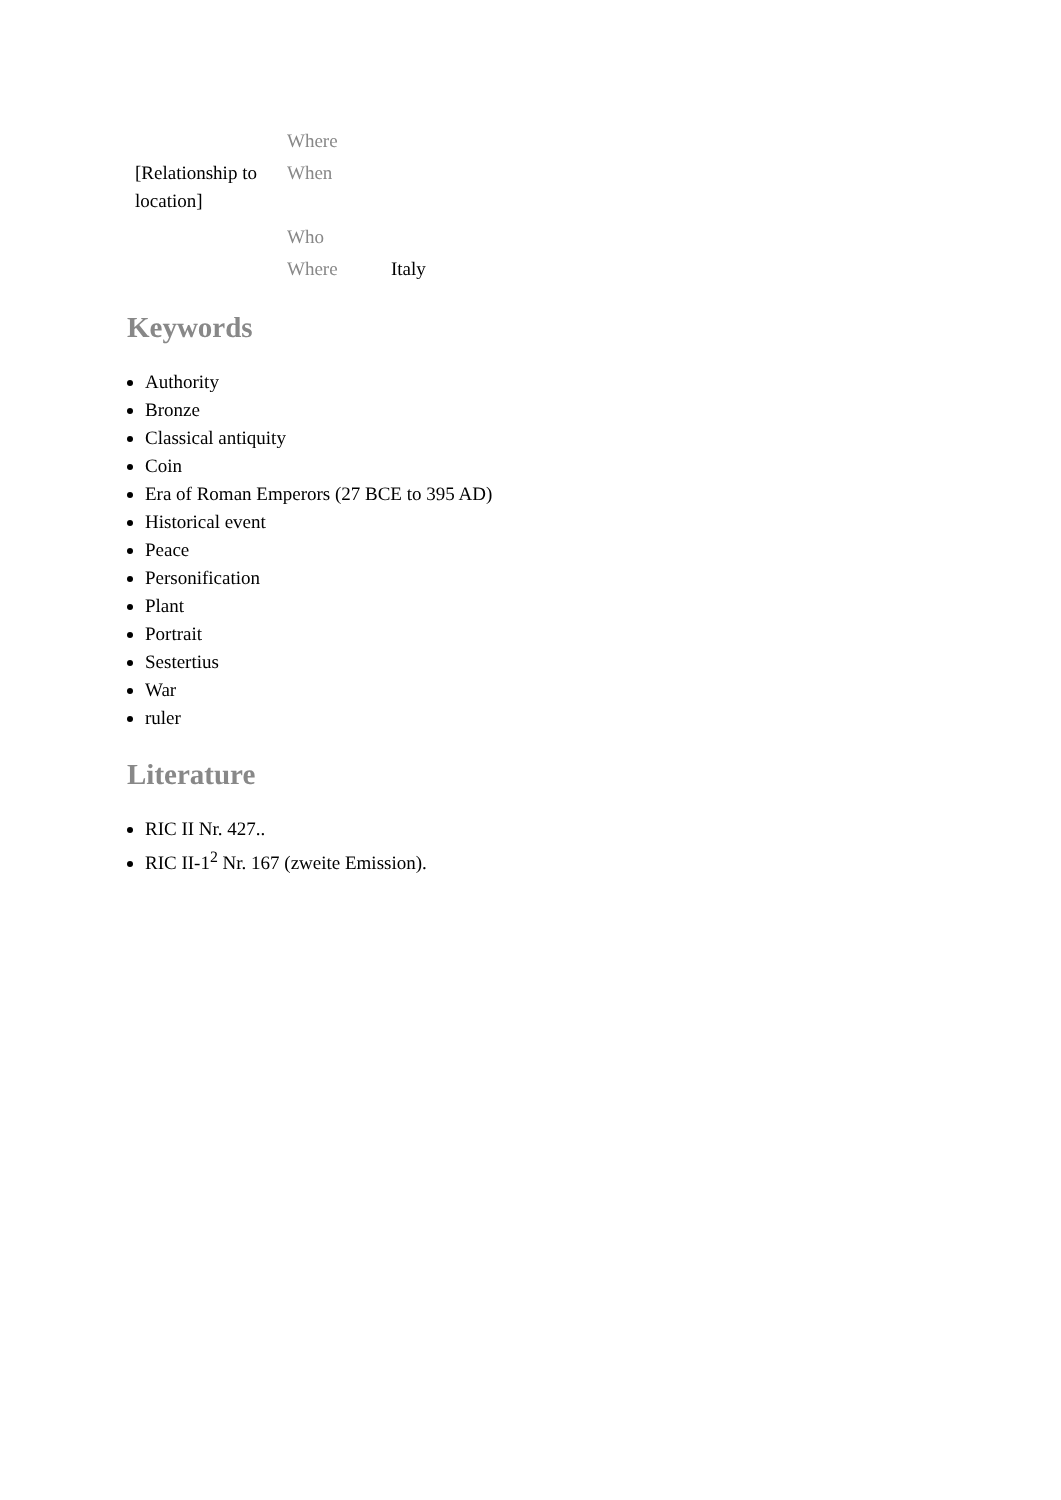| [Relationship to location] | Where | |
| | When | |
| | Who | |
| | Where | Italy |
Keywords
Authority
Bronze
Classical antiquity
Coin
Era of Roman Emperors (27 BCE to 395 AD)
Historical event
Peace
Personification
Plant
Portrait
Sestertius
War
ruler
Literature
RIC II Nr. 427..
RIC II-1<sup>2</sup> Nr. 167 (zweite Emission).